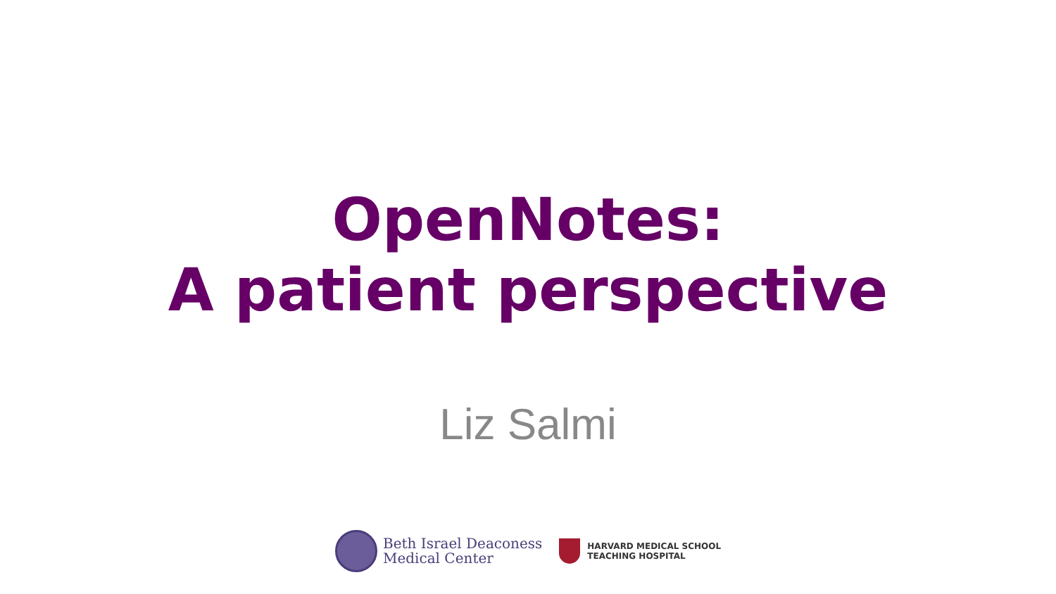OpenNotes:
A patient perspective
Liz Salmi
Beth Israel Deaconess
Medical Center
HARVARD MEDICAL SCHOOL
TEACHING HOSPITAL